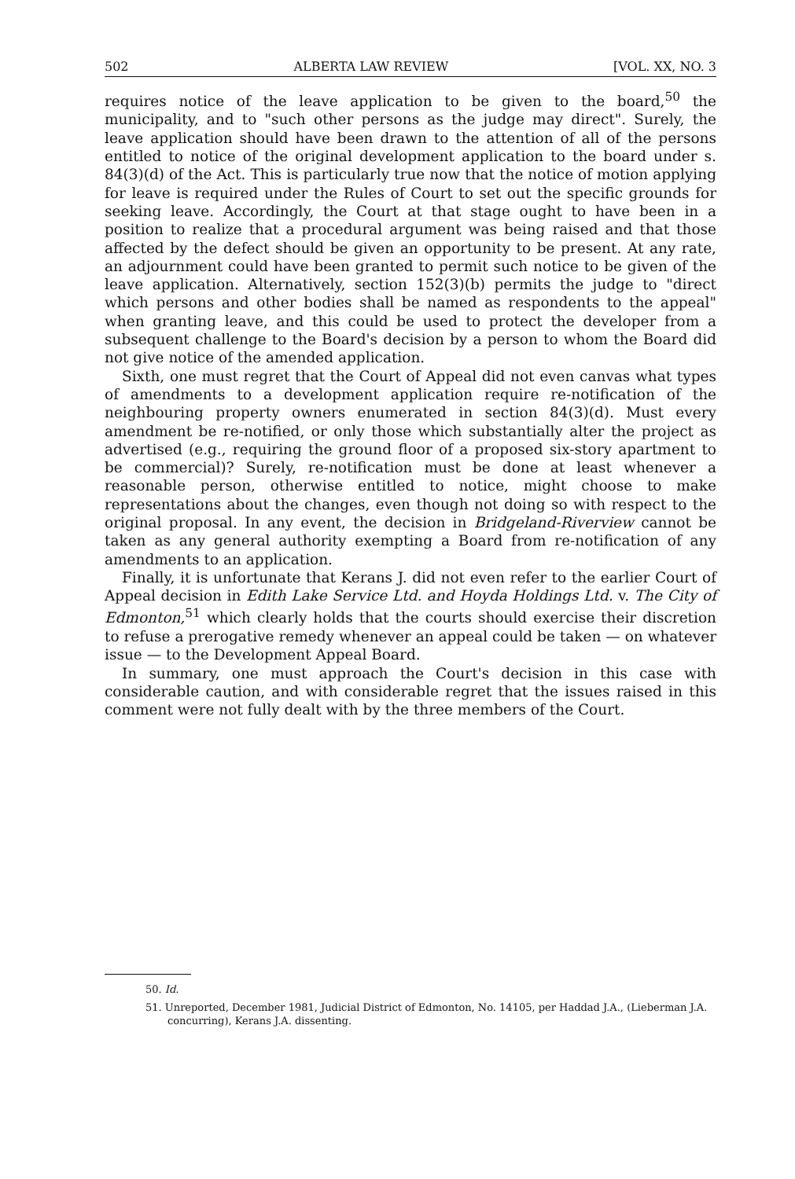502 ALBERTA LAW REVIEW [VOL. XX, NO. 3
requires notice of the leave application to be given to the board,<sup>50</sup> the municipality, and to "such other persons as the judge may direct". Surely, the leave application should have been drawn to the attention of all of the persons entitled to notice of the original development application to the board under s. 84(3)(d) of the Act. This is particularly true now that the notice of motion applying for leave is required under the Rules of Court to set out the specific grounds for seeking leave. Accordingly, the Court at that stage ought to have been in a position to realize that a procedural argument was being raised and that those affected by the defect should be given an opportunity to be present. At any rate, an adjournment could have been granted to permit such notice to be given of the leave application. Alternatively, section 152(3)(b) permits the judge to "direct which persons and other bodies shall be named as respondents to the appeal" when granting leave, and this could be used to protect the developer from a subsequent challenge to the Board's decision by a person to whom the Board did not give notice of the amended application.
Sixth, one must regret that the Court of Appeal did not even canvas what types of amendments to a development application require re-notification of the neighbouring property owners enumerated in section 84(3)(d). Must every amendment be re-notified, or only those which substantially alter the project as advertised (e.g., requiring the ground floor of a proposed six-story apartment to be commercial)? Surely, re-notification must be done at least whenever a reasonable person, otherwise entitled to notice, might choose to make representations about the changes, even though not doing so with respect to the original proposal. In any event, the decision in Bridgeland-Riverview cannot be taken as any general authority exempting a Board from re-notification of any amendments to an application.
Finally, it is unfortunate that Kerans J. did not even refer to the earlier Court of Appeal decision in Edith Lake Service Ltd. and Hoyda Holdings Ltd. v. The City of Edmonton,<sup>51</sup> which clearly holds that the courts should exercise their discretion to refuse a prerogative remedy whenever an appeal could be taken — on whatever issue — to the Development Appeal Board.
In summary, one must approach the Court's decision in this case with considerable caution, and with considerable regret that the issues raised in this comment were not fully dealt with by the three members of the Court.
50. Id.
51. Unreported, December 1981, Judicial District of Edmonton, No. 14105, per Haddad J.A., (Lieberman J.A. concurring), Kerans J.A. dissenting.